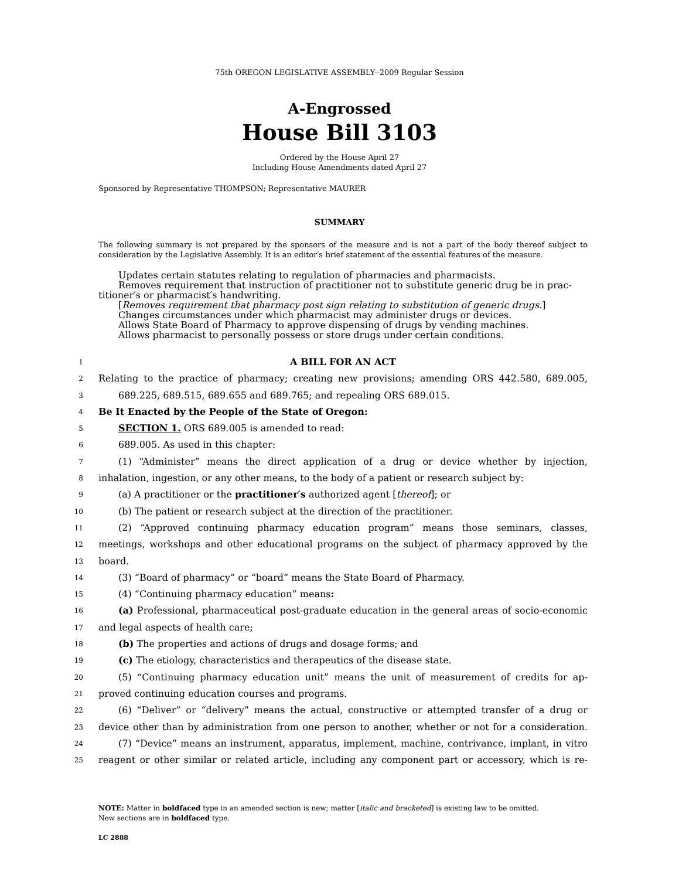75th OREGON LEGISLATIVE ASSEMBLY--2009 Regular Session
A-Engrossed
House Bill 3103
Ordered by the House April 27
Including House Amendments dated April 27
Sponsored by Representative THOMPSON; Representative MAURER
SUMMARY
The following summary is not prepared by the sponsors of the measure and is not a part of the body thereof subject to consideration by the Legislative Assembly. It is an editor′s brief statement of the essential features of the measure.
Updates certain statutes relating to regulation of pharmacies and pharmacists.
Removes requirement that instruction of practitioner not to substitute generic drug be in prac-
titioner′s or pharmacist′s handwriting.
[Removes requirement that pharmacy post sign relating to substitution of generic drugs.]
Changes circumstances under which pharmacist may administer drugs or devices.
Allows State Board of Pharmacy to approve dispensing of drugs by vending machines.
Allows pharmacist to personally possess or store drugs under certain conditions.
1 A BILL FOR AN ACT
2 Relating to the practice of pharmacy; creating new provisions; amending ORS 442.580, 689.005,
3 689.225, 689.515, 689.655 and 689.765; and repealing ORS 689.015.
4 Be It Enacted by the People of the State of Oregon:
5 SECTION 1. ORS 689.005 is amended to read:
6 689.005. As used in this chapter:
7 (1) “Administer” means the direct application of a drug or device whether by injection,
8 inhalation, ingestion, or any other means, to the body of a patient or research subject by:
9 (a) A practitioner or the practitioner′s authorized agent [thereof]; or
10 (b) The patient or research subject at the direction of the practitioner.
11 (2) “Approved continuing pharmacy education program” means those seminars, classes,
12 meetings, workshops and other educational programs on the subject of pharmacy approved by the
13 board.
14 (3) “Board of pharmacy” or “board” means the State Board of Pharmacy.
15 (4) “Continuing pharmacy education” means:
16 (a) Professional, pharmaceutical post-graduate education in the general areas of socio-economic
17 and legal aspects of health care;
18 (b) The properties and actions of drugs and dosage forms; and
19 (c) The etiology, characteristics and therapeutics of the disease state.
20 (5) “Continuing pharmacy education unit” means the unit of measurement of credits for ap-
21 proved continuing education courses and programs.
22 (6) “Deliver” or “delivery” means the actual, constructive or attempted transfer of a drug or
23 device other than by administration from one person to another, whether or not for a consideration.
24 (7) “Device” means an instrument, apparatus, implement, machine, contrivance, implant, in vitro
25 reagent or other similar or related article, including any component part or accessory, which is re-
NOTE: Matter in boldfaced type in an amended section is new; matter [italic and bracketed] is existing law to be omitted.
New sections are in boldfaced type.
LC 2888